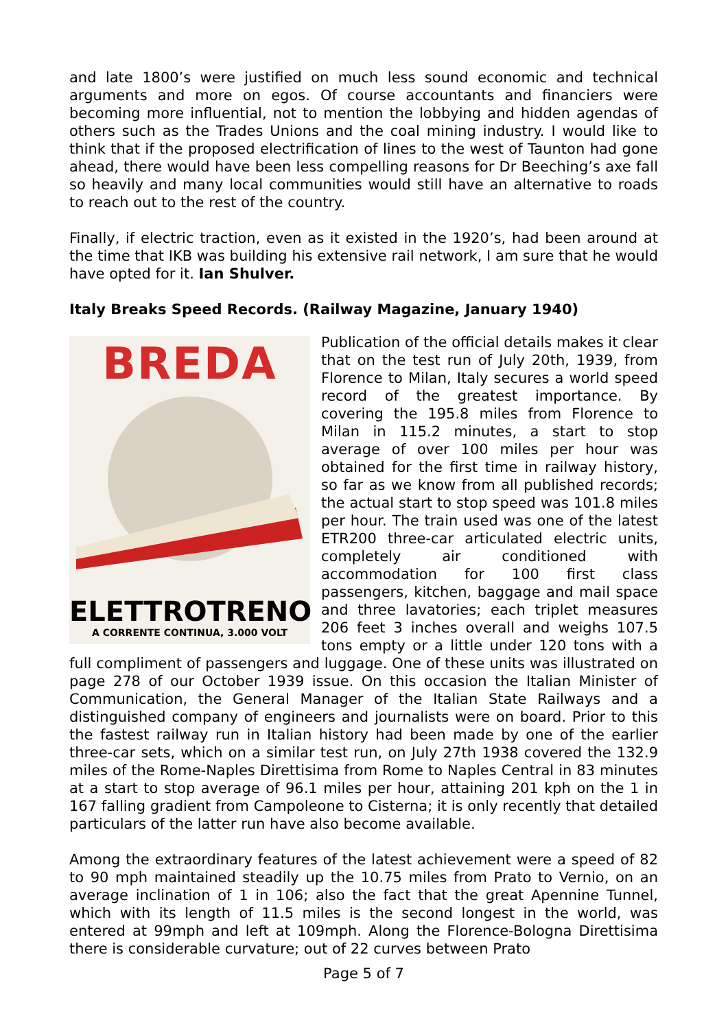and late 1800’s were justified on much less sound economic and technical arguments and more on egos. Of course accountants and financiers were becoming more influential, not to mention the lobbying and hidden agendas of others such as the Trades Unions and the coal mining industry. I would like to think that if the proposed electrification of lines to the west of Taunton had gone ahead, there would have been less compelling reasons for Dr Beeching’s axe fall so heavily and many local communities would still have an alternative to roads to reach out to the rest of the country.
Finally, if electric traction, even as it existed in the 1920’s, had been around at the time that IKB was building his extensive rail network, I am sure that he would have opted for it. Ian Shulver.
Italy Breaks Speed Records. (Railway Magazine, January 1940)
BREDA
ELETTROTRENO
A CORRENTE CONTINUA, 3.000 VOLT
Publication of the official details makes it clear that on the test run of July 20th, 1939, from Florence to Milan, Italy secures a world speed record of the greatest importance. By covering the 195.8 miles from Florence to Milan in 115.2 minutes, a start to stop average of over 100 miles per hour was obtained for the first time in railway history, so far as we know from all published records; the actual start to stop speed was 101.8 miles per hour. The train used was one of the latest ETR200 three-car articulated electric units, completely air conditioned with accommodation for 100 first class passengers, kitchen, baggage and mail space and three lavatories; each triplet measures 206 feet 3 inches overall and weighs 107.5 tons empty or a little under 120 tons with a full compliment of passengers and luggage. One of these units was illustrated on page 278 of our October 1939 issue. On this occasion the Italian Minister of Communication, the General Manager of the Italian State Railways and a distinguished company of engineers and journalists were on board. Prior to this the fastest railway run in Italian history had been made by one of the earlier three-car sets, which on a similar test run, on July 27th 1938 covered the 132.9 miles of the Rome-Naples Direttisima from Rome to Naples Central in 83 minutes at a start to stop average of 96.1 miles per hour, attaining 201 kph on the 1 in 167 falling gradient from Campoleone to Cisterna; it is only recently that detailed particulars of the latter run have also become available.
Among the extraordinary features of the latest achievement were a speed of 82 to 90 mph maintained steadily up the 10.75 miles from Prato to Vernio, on an average inclination of 1 in 106; also the fact that the great Apennine Tunnel, which with its length of 11.5 miles is the second longest in the world, was entered at 99mph and left at 109mph. Along the Florence-Bologna Direttisima there is considerable curvature; out of 22 curves between Prato
Page 5 of 7